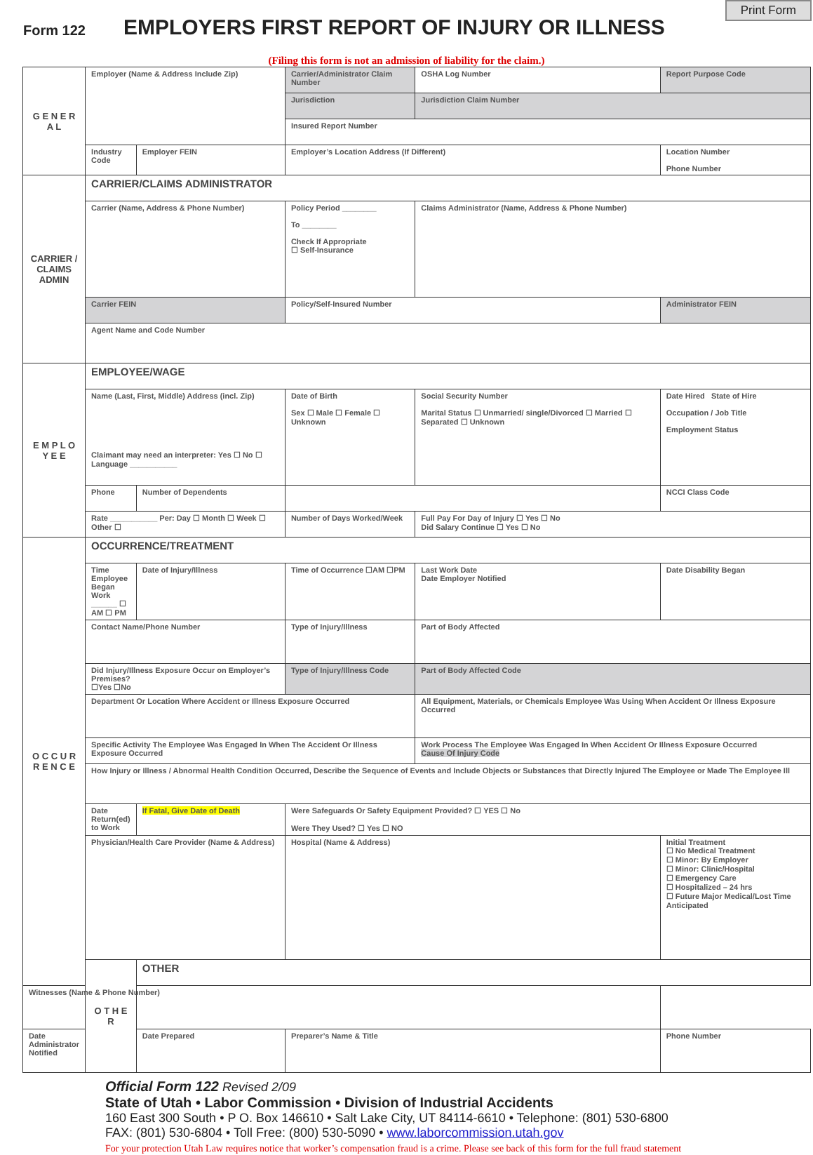Print Form
Form 122
EMPLOYERS FIRST REPORT OF INJURY OR ILLNESS
(Filing this form is not an admission of liability for the claim.)
| G E N E R A L | Employer (Name & Address Include Zip) | | Carrier/Administrator Claim Number | OSHA Log Number | Report Purpose Code |
| | | | Jurisdiction | Jurisdiction Claim Number | |
| | | | Insured Report Number | | |
| | Industry Code | Employer FEIN | Employer’s Location Address (If Different) | | Location Number Phone Number |
| CARRIER / CLAIMS ADMIN | CARRIER/CLAIMS ADMINISTRATOR | | | | |
| | Carrier (Name, Address & Phone Number) | | Policy Period ________ To ________ Check If Appropriate ☐ Self-Insurance | Claims Administrator (Name, Address & Phone Number) | |
| | Carrier FEIN | | Policy/Self-Insured Number | | Administrator FEIN |
| | Agent Name and Code Number | | | | |
| E M P L O Y E E | EMPLOYEE/WAGE | | | | |
| | Name (Last, First, Middle) Address (incl. Zip) Claimant may need an interpreter: Yes ☐ No ☐ Language ___________ | | Date of Birth Sex ☐ Male ☐ Female ☐ Unknown | Social Security Number Marital Status ☐ Unmarried/ single/Divorced ☐ Married ☐ Separated ☐ Unknown | Date Hired State of Hire Occupation / Job Title Employment Status |
| | Phone | Number of Dependents | | | NCCI Class Code |
| | Rate ___________ Per: Day ☐ Month ☐ Week ☐ Other ☐ | | Number of Days Worked/Week | Full Pay For Day of Injury ☐ Yes ☐ No Did Salary Continue ☐ Yes ☐ No | |
| O C C U R R E N C E | OCCURRENCE/TREATMENT | | | | |
| | Time Employee Began Work ______ ☐ AM ☐ PM | Date of Injury/Illness | Time of Occurrence ☐AM ☐PM | Last Work Date Date Employer Notified | Date Disability Began |
| | Contact Name/Phone Number | | Type of Injury/Illness | Part of Body Affected | |
| | Did Injury/Illness Exposure Occur on Employer’s Premises? ☐Yes ☐No | | Type of Injury/Illness Code | Part of Body Affected Code | |
| | Department Or Location Where Accident or Illness Exposure Occurred | | | All Equipment, Materials, or Chemicals Employee Was Using When Accident Or Illness Exposure Occurred | |
| | Specific Activity The Employee Was Engaged In When The Accident Or Illness Exposure Occurred | | | Work Process The Employee Was Engaged In When Accident Or Illness Exposure Occurred Cause Of Injury Code | |
| | How Injury or Illness / Abnormal Health Condition Occurred, Describe the Sequence of Events and Include Objects or Substances that Directly Injured The Employee or Made The Employee Ill | | | | |
| | Date Return(ed) to Work | If Fatal, Give Date of Death | Were Safeguards Or Safety Equipment Provided? ☐ YES ☐ No Were They Used? ☐ Yes ☐ NO | | |
| | Physician/Health Care Provider (Name & Address) | | Hospital (Name & Address) | | Initial Treatment ☐ No Medical Treatment ☐ Minor: By Employer ☐ Minor: Clinic/Hospital ☐ Emergency Care ☐ Hospitalized – 24 hrs ☐ Future Major Medical/Lost Time Anticipated |
| | O T H E R | OTHER | | | |
| Witnesses (Name & Phone Number) | | | | | |
| Date Administrator Notified | | Date Prepared | Preparer’s Name & Title | | Phone Number |
Official Form 122 Revised 2/09
State of Utah • Labor Commission • Division of Industrial Accidents
160 East 300 South • P O. Box 146610 • Salt Lake City, UT 84114-6610 • Telephone: (801) 530-6800
FAX: (801) 530-6804 • Toll Free: (800) 530-5090 • www.laborcommission.utah.gov
For your protection Utah Law requires notice that worker’s compensation fraud is a crime. Please see back of this form for the full fraud statement